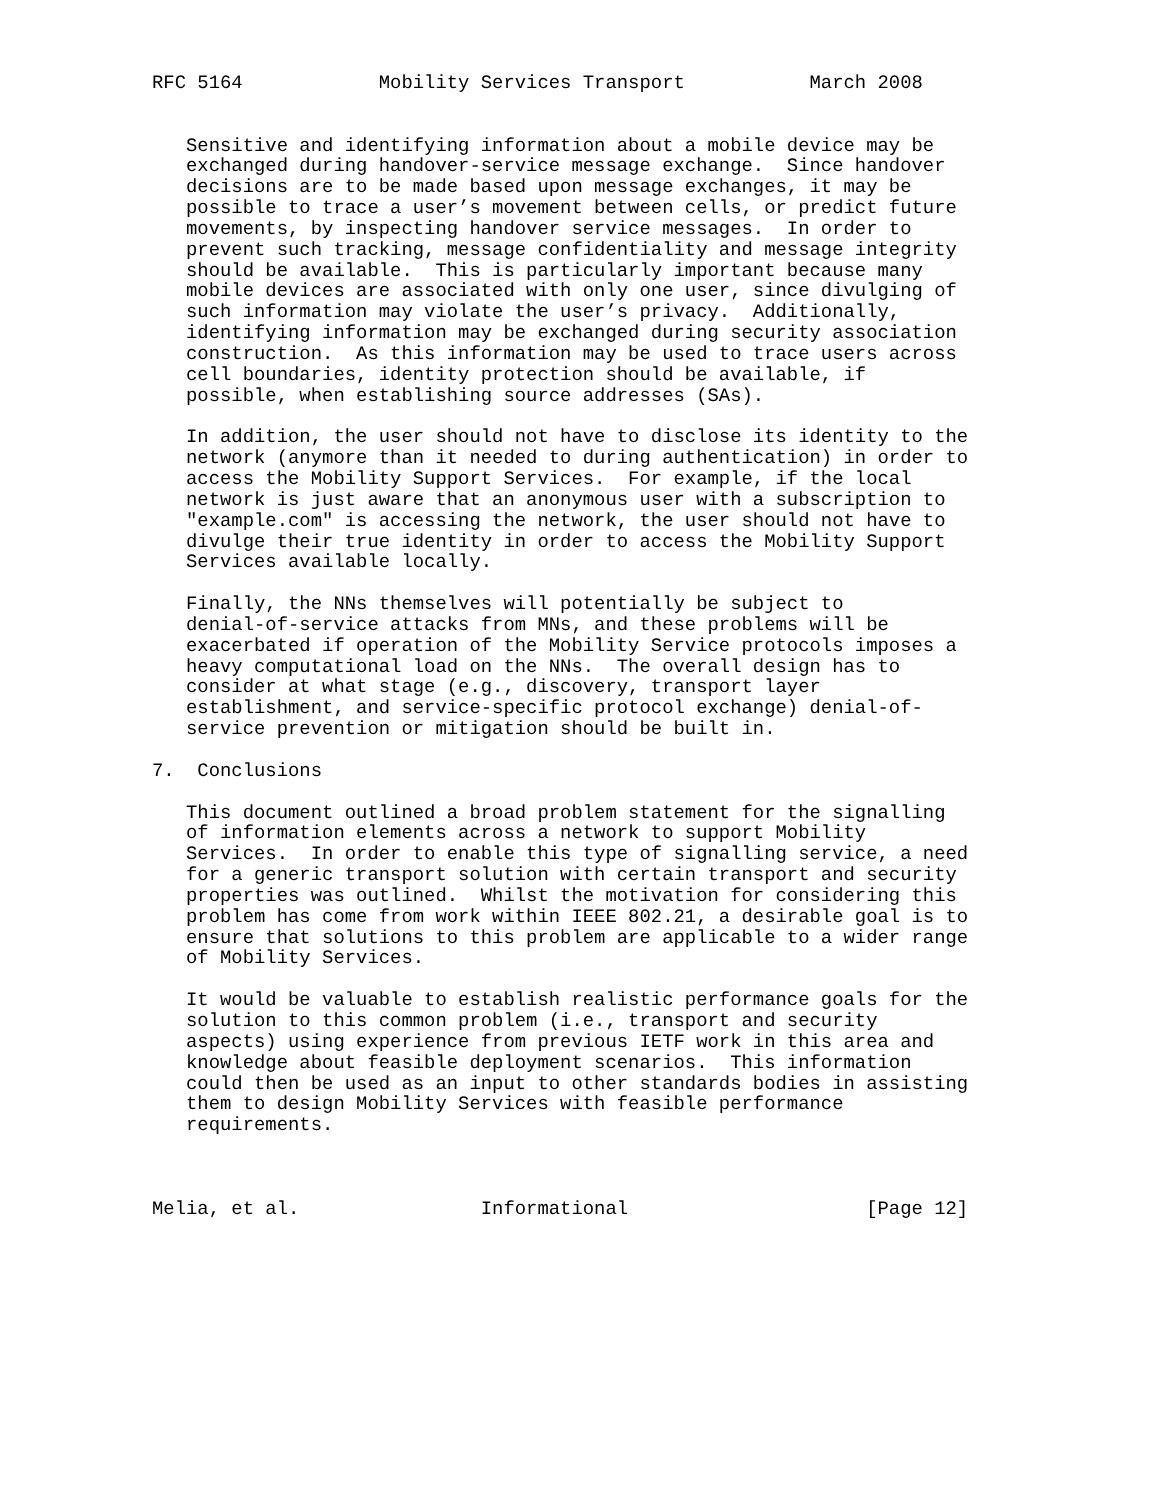RFC 5164            Mobility Services Transport           March 2008


   Sensitive and identifying information about a mobile device may be
   exchanged during handover-service message exchange.  Since handover
   decisions are to be made based upon message exchanges, it may be
   possible to trace a user’s movement between cells, or predict future
   movements, by inspecting handover service messages.  In order to
   prevent such tracking, message confidentiality and message integrity
   should be available.  This is particularly important because many
   mobile devices are associated with only one user, since divulging of
   such information may violate the user’s privacy.  Additionally,
   identifying information may be exchanged during security association
   construction.  As this information may be used to trace users across
   cell boundaries, identity protection should be available, if
   possible, when establishing source addresses (SAs).

   In addition, the user should not have to disclose its identity to the
   network (anymore than it needed to during authentication) in order to
   access the Mobility Support Services.  For example, if the local
   network is just aware that an anonymous user with a subscription to
   "example.com" is accessing the network, the user should not have to
   divulge their true identity in order to access the Mobility Support
   Services available locally.

   Finally, the NNs themselves will potentially be subject to
   denial-of-service attacks from MNs, and these problems will be
   exacerbated if operation of the Mobility Service protocols imposes a
   heavy computational load on the NNs.  The overall design has to
   consider at what stage (e.g., discovery, transport layer
   establishment, and service-specific protocol exchange) denial-of-
   service prevention or mitigation should be built in.

7.  Conclusions

   This document outlined a broad problem statement for the signalling
   of information elements across a network to support Mobility
   Services.  In order to enable this type of signalling service, a need
   for a generic transport solution with certain transport and security
   properties was outlined.  Whilst the motivation for considering this
   problem has come from work within IEEE 802.21, a desirable goal is to
   ensure that solutions to this problem are applicable to a wider range
   of Mobility Services.

   It would be valuable to establish realistic performance goals for the
   solution to this common problem (i.e., transport and security
   aspects) using experience from previous IETF work in this area and
   knowledge about feasible deployment scenarios.  This information
   could then be used as an input to other standards bodies in assisting
   them to design Mobility Services with feasible performance
   requirements.



Melia, et al.                Informational                     [Page 12]